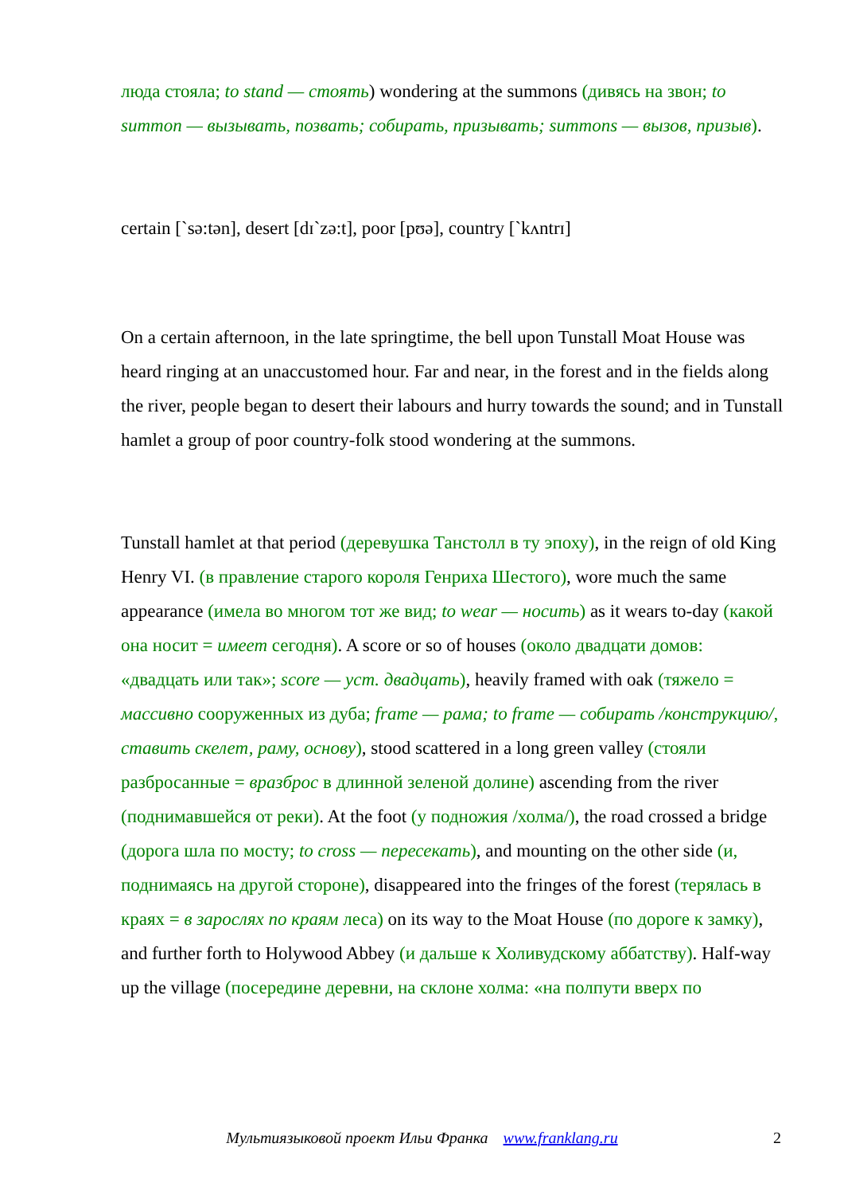люда стояла; to stand — стоять) wondering at the summons (дивясь на звон; to summon — вызывать, позвать; собирать, призывать; summons — вызов, призыв).
certain [`sə:tən], desert [dɪ`zə:t], poor [pʊə], country [`kʌntrɪ]
On a certain afternoon, in the late springtime, the bell upon Tunstall Moat House was heard ringing at an unaccustomed hour. Far and near, in the forest and in the fields along the river, people began to desert their labours and hurry towards the sound; and in Tunstall hamlet a group of poor country-folk stood wondering at the summons.
Tunstall hamlet at that period (деревушка Танстолл в ту эпоху), in the reign of old King Henry VI. (в правление старого короля Генриха Шестого), wore much the same appearance (имела во многом тот же вид; to wear — носить) as it wears to-day (какой она носит = имеет сегодня). A score or so of houses (около двадцати домов: «двадцать или так»; score — уст. двадцать), heavily framed with oak (тяжело = массивно сооруженных из дуба; frame — рама; to frame — собирать /конструкцию/, ставить скелет, раму, основу), stood scattered in a long green valley (стояли разбросанные = вразброс в длинной зеленой долине) ascending from the river (поднимавшейся от реки). At the foot (у подножия /холма/), the road crossed a bridge (дорога шла по мосту; to cross — пересекать), and mounting on the other side (и, поднимаясь на другой стороне), disappeared into the fringes of the forest (терялась в краях = в зарослях по краям леса) on its way to the Moat House (по дороге к замку), and further forth to Holywood Abbey (и дальше к Холивудскому аббатству). Half-way up the village (посередине деревни, на склоне холма: «на полпути вверх по
Мультиязыковой проект Ильи Франка www.franklang.ru 2